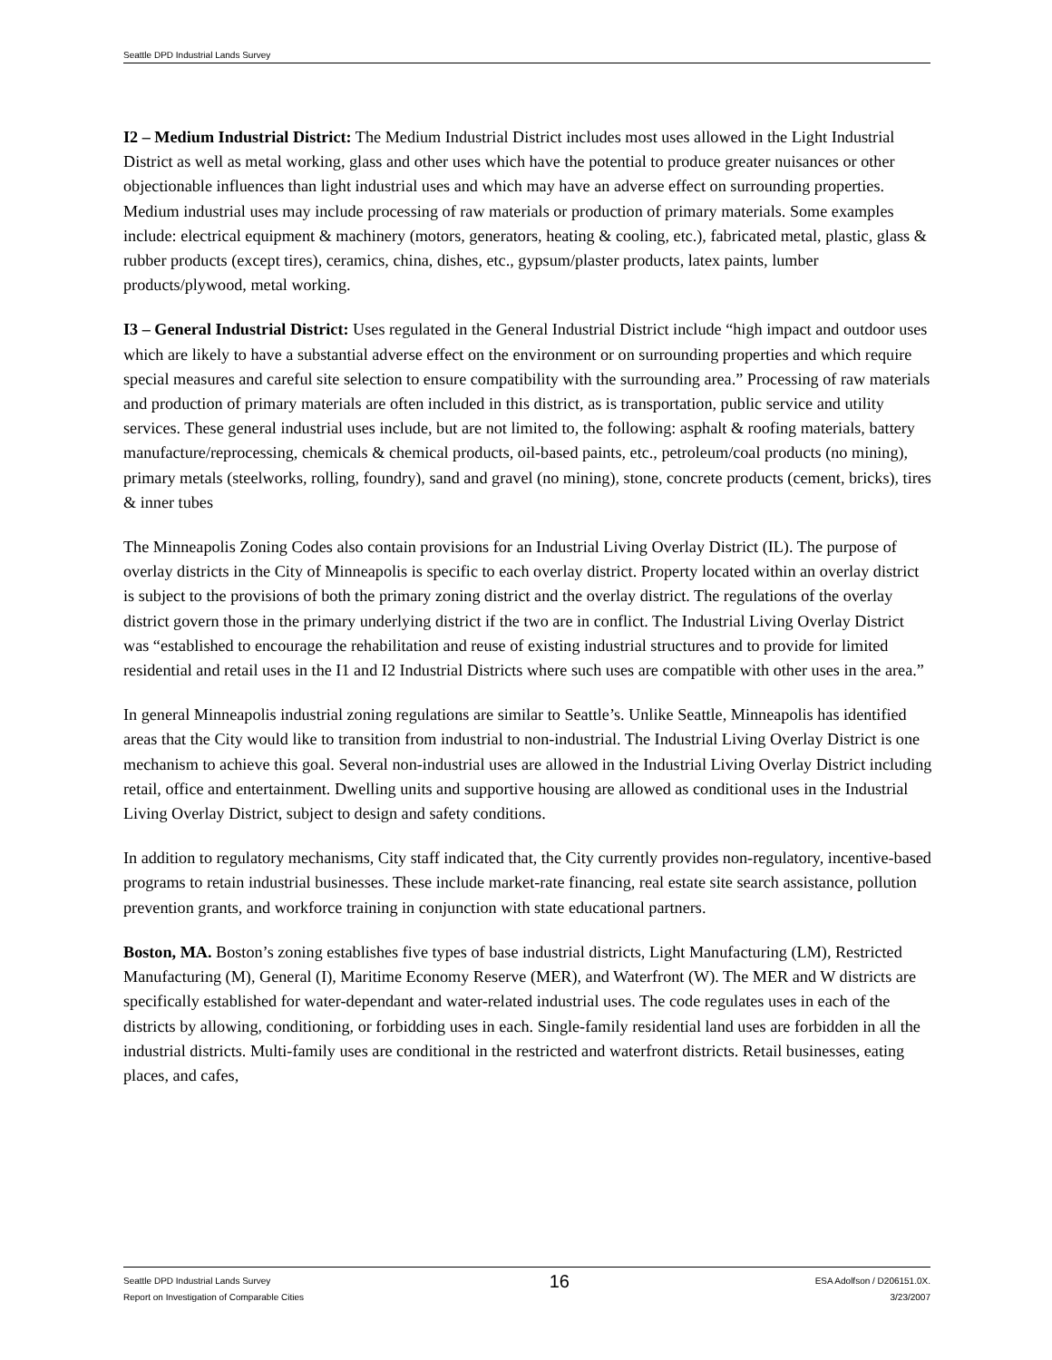Seattle DPD Industrial Lands Survey
I2 – Medium Industrial District: The Medium Industrial District includes most uses allowed in the Light Industrial District as well as metal working, glass and other uses which have the potential to produce greater nuisances or other objectionable influences than light industrial uses and which may have an adverse effect on surrounding properties. Medium industrial uses may include processing of raw materials or production of primary materials. Some examples include: electrical equipment & machinery (motors, generators, heating & cooling, etc.), fabricated metal, plastic, glass & rubber products (except tires), ceramics, china, dishes, etc., gypsum/plaster products, latex paints, lumber products/plywood, metal working.
I3 – General Industrial District: Uses regulated in the General Industrial District include “high impact and outdoor uses which are likely to have a substantial adverse effect on the environment or on surrounding properties and which require special measures and careful site selection to ensure compatibility with the surrounding area.” Processing of raw materials and production of primary materials are often included in this district, as is transportation, public service and utility services. These general industrial uses include, but are not limited to, the following: asphalt & roofing materials, battery manufacture/reprocessing, chemicals & chemical products, oil-based paints, etc., petroleum/coal products (no mining), primary metals (steelworks, rolling, foundry), sand and gravel (no mining), stone, concrete products (cement, bricks), tires & inner tubes
The Minneapolis Zoning Codes also contain provisions for an Industrial Living Overlay District (IL). The purpose of overlay districts in the City of Minneapolis is specific to each overlay district. Property located within an overlay district is subject to the provisions of both the primary zoning district and the overlay district. The regulations of the overlay district govern those in the primary underlying district if the two are in conflict. The Industrial Living Overlay District was “established to encourage the rehabilitation and reuse of existing industrial structures and to provide for limited residential and retail uses in the I1 and I2 Industrial Districts where such uses are compatible with other uses in the area.”
In general Minneapolis industrial zoning regulations are similar to Seattle’s. Unlike Seattle, Minneapolis has identified areas that the City would like to transition from industrial to non-industrial. The Industrial Living Overlay District is one mechanism to achieve this goal. Several non-industrial uses are allowed in the Industrial Living Overlay District including retail, office and entertainment. Dwelling units and supportive housing are allowed as conditional uses in the Industrial Living Overlay District, subject to design and safety conditions.
In addition to regulatory mechanisms, City staff indicated that, the City currently provides non-regulatory, incentive-based programs to retain industrial businesses. These include market-rate financing, real estate site search assistance, pollution prevention grants, and workforce training in conjunction with state educational partners.
Boston, MA. Boston’s zoning establishes five types of base industrial districts, Light Manufacturing (LM), Restricted Manufacturing (M), General (I), Maritime Economy Reserve (MER), and Waterfront (W). The MER and W districts are specifically established for water-dependant and water-related industrial uses. The code regulates uses in each of the districts by allowing, conditioning, or forbidding uses in each. Single-family residential land uses are forbidden in all the industrial districts. Multi-family uses are conditional in the restricted and waterfront districts. Retail businesses, eating places, and cafes,
Seattle DPD Industrial Lands Survey
Report on Investigation of Comparable Cities
16
ESA Adolfson / D206151.0X.
3/23/2007